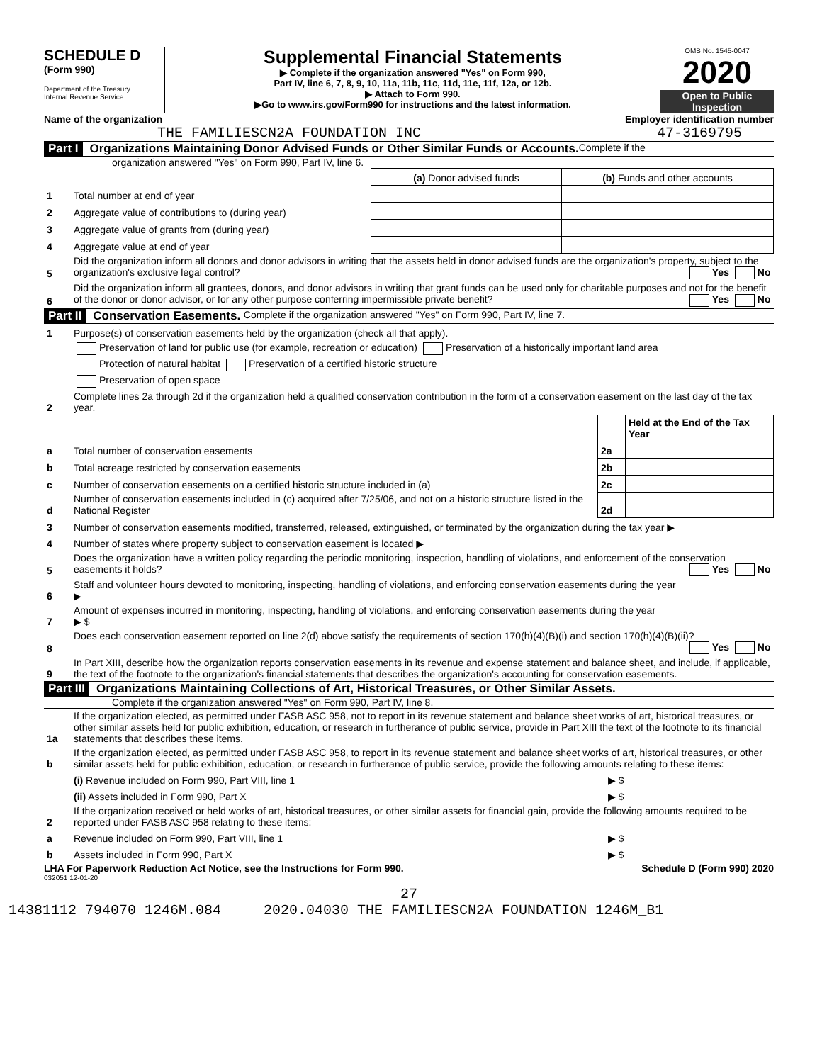SCHEDULE D
(Form 990)
Department of the Treasury
Internal Revenue Service
Supplemental Financial Statements
▶ Complete if the organization answered "Yes" on Form 990,
Part IV, line 6, 7, 8, 9, 10, 11a, 11b, 11c, 11d, 11e, 11f, 12a, or 12b.
▶ Attach to Form 990.
▶Go to www.irs.gov/Form990 for instructions and the latest information.
OMB No. 1545-0047
2020
Open to Public
Inspection
Name of the organization
THE FAMILIESCN2A FOUNDATION INC
Employer identification number
47-3169795
Part I Organizations Maintaining Donor Advised Funds or Other Similar Funds or Accounts. Complete if the
organization answered "Yes" on Form 990, Part IV, line 6.
| | | (a) Donor advised funds | (b) Funds and other accounts |
| 1 | Total number at end of year | | |
| 2 | Aggregate value of contributions to (during year) | | |
| 3 | Aggregate value of grants from (during year) | | |
| 4 | Aggregate value at end of year | | |
| 5 | Did the organization inform all donors and donor advisors in writing that the assets held in donor advised funds are the organization's property, subject to the organization's exclusive legal control? Yes No | | |
| 6 | Did the organization inform all grantees, donors, and donor advisors in writing that grant funds can be used only for charitable purposes and not for the benefit of the donor or donor advisor, or for any other purpose conferring impermissible private benefit? Yes No | | |
Part II Conservation Easements. Complete if the organization answered "Yes" on Form 990, Part IV, line 7.
| 1 | Purpose(s) of conservation easements held by the organization (check all that apply). | | |
| | Preservation of land for public use (for example, recreation or education) Preservation of a historically important land area | | |
| | Protection of natural habitat Preservation of a certified historic structure | | |
| | Preservation of open space | | |
| 2 | Complete lines 2a through 2d if the organization held a qualified conservation contribution in the form of a conservation easement on the last day of the tax year. | | |
| | | | Held at the End of the Tax Year |
| a | Total number of conservation easements | 2a | |
| b | Total acreage restricted by conservation easements | 2b | |
| c | Number of conservation easements on a certified historic structure included in (a) | 2c | |
| d | Number of conservation easements included in (c) acquired after 7/25/06, and not on a historic structure listed in the National Register | 2d | |
| 3 | Number of conservation easements modified, transferred, released, extinguished, or terminated by the organization during the tax year ▶ | | |
| 4 | Number of states where property subject to conservation easement is located ▶ | | |
| 5 | Does the organization have a written policy regarding the periodic monitoring, inspection, handling of violations, and enforcement of the conservation easements it holds? Yes No | | |
| 6 | Staff and volunteer hours devoted to monitoring, inspecting, handling of violations, and enforcing conservation easements during the year ▶ | | |
| 7 | Amount of expenses incurred in monitoring, inspecting, handling of violations, and enforcing conservation easements during the year ▶ $ | | |
| 8 | Does each conservation easement reported on line 2(d) above satisfy the requirements of section 170(h)(4)(B)(i) and section 170(h)(4)(B)(ii)? Yes No | | |
| 9 | In Part XIII, describe how the organization reports conservation easements in its revenue and expense statement and balance sheet, and include, if applicable, the text of the footnote to the organization's financial statements that describes the organization's accounting for conservation easements. | | |
Part III Organizations Maintaining Collections of Art, Historical Treasures, or Other Similar Assets.
Complete if the organization answered "Yes" on Form 990, Part IV, line 8.
| 1a | If the organization elected, as permitted under FASB ASC 958, not to report in its revenue statement and balance sheet works of art, historical treasures, or other similar assets held for public exhibition, education, or research in furtherance of public service, provide in Part XIII the text of the footnote to its financial statements that describes these items. | |
| b | If the organization elected, as permitted under FASB ASC 958, to report in its revenue statement and balance sheet works of art, historical treasures, or other similar assets held for public exhibition, education, or research in furtherance of public service, provide the following amounts relating to these items: | |
| | (i) Revenue included on Form 990, Part VIII, line 1 | ▶ $ |
| | (ii) Assets included in Form 990, Part X | ▶ $ |
| 2 | If the organization received or held works of art, historical treasures, or other similar assets for financial gain, provide the following amounts required to be reported under FASB ASC 958 relating to these items: | |
| a | Revenue included on Form 990, Part VIII, line 1 | ▶ $ |
| b | Assets included in Form 990, Part X | ▶ $ |
LHA For Paperwork Reduction Act Notice, see the Instructions for Form 990. Schedule D (Form 990) 2020
032051 12-01-20
27
14381112 794070 1246M.084 2020.04030 THE FAMILIESCN2A FOUNDATION 1246M_B1